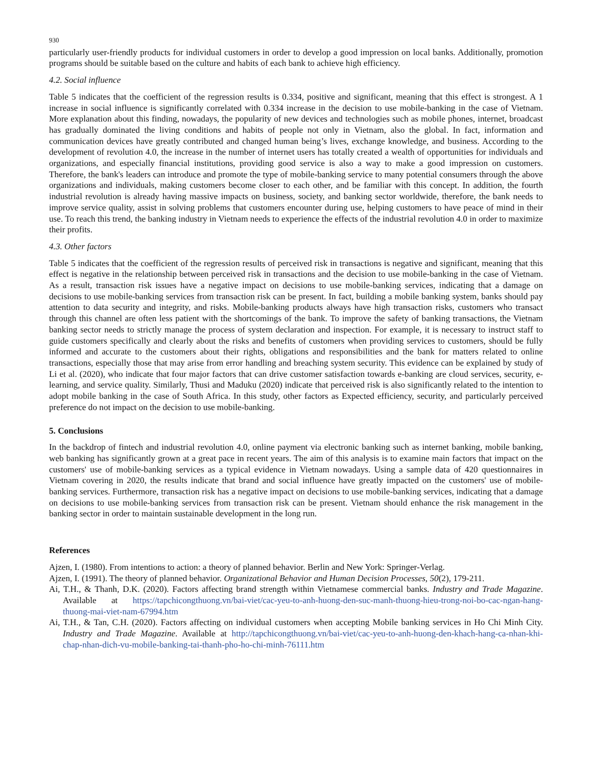930
particularly user-friendly products for individual customers in order to develop a good impression on local banks. Additionally, promotion programs should be suitable based on the culture and habits of each bank to achieve high efficiency.
4.2. Social influence
Table 5 indicates that the coefficient of the regression results is 0.334, positive and significant, meaning that this effect is strongest. A 1 increase in social influence is significantly correlated with 0.334 increase in the decision to use mobile-banking in the case of Vietnam. More explanation about this finding, nowadays, the popularity of new devices and technologies such as mobile phones, internet, broadcast has gradually dominated the living conditions and habits of people not only in Vietnam, also the global. In fact, information and communication devices have greatly contributed and changed human being’s lives, exchange knowledge, and business. According to the development of revolution 4.0, the increase in the number of internet users has totally created a wealth of opportunities for individuals and organizations, and especially financial institutions, providing good service is also a way to make a good impression on customers. Therefore, the bank's leaders can introduce and promote the type of mobile-banking service to many potential consumers through the above organizations and individuals, making customers become closer to each other, and be familiar with this concept. In addition, the fourth industrial revolution is already having massive impacts on business, society, and banking sector worldwide, therefore, the bank needs to improve service quality, assist in solving problems that customers encounter during use, helping customers to have peace of mind in their use. To reach this trend, the banking industry in Vietnam needs to experience the effects of the industrial revolution 4.0 in order to maximize their profits.
4.3. Other factors
Table 5 indicates that the coefficient of the regression results of perceived risk in transactions is negative and significant, meaning that this effect is negative in the relationship between perceived risk in transactions and the decision to use mobile-banking in the case of Vietnam. As a result, transaction risk issues have a negative impact on decisions to use mobile-banking services, indicating that a damage on decisions to use mobile-banking services from transaction risk can be present. In fact, building a mobile banking system, banks should pay attention to data security and integrity, and risks. Mobile-banking products always have high transaction risks, customers who transact through this channel are often less patient with the shortcomings of the bank. To improve the safety of banking transactions, the Vietnam banking sector needs to strictly manage the process of system declaration and inspection. For example, it is necessary to instruct staff to guide customers specifically and clearly about the risks and benefits of customers when providing services to customers, should be fully informed and accurate to the customers about their rights, obligations and responsibilities and the bank for matters related to online transactions, especially those that may arise from error handling and breaching system security. This evidence can be explained by study of Li et al. (2020), who indicate that four major factors that can drive customer satisfaction towards e-banking are cloud services, security, e-learning, and service quality. Similarly, Thusi and Maduku (2020) indicate that perceived risk is also significantly related to the intention to adopt mobile banking in the case of South Africa. In this study, other factors as Expected efficiency, security, and particularly perceived preference do not impact on the decision to use mobile-banking.
5. Conclusions
In the backdrop of fintech and industrial revolution 4.0, online payment via electronic banking such as internet banking, mobile banking, web banking has significantly grown at a great pace in recent years. The aim of this analysis is to examine main factors that impact on the customers' use of mobile-banking services as a typical evidence in Vietnam nowadays. Using a sample data of 420 questionnaires in Vietnam covering in 2020, the results indicate that brand and social influence have greatly impacted on the customers' use of mobile-banking services. Furthermore, transaction risk has a negative impact on decisions to use mobile-banking services, indicating that a damage on decisions to use mobile-banking services from transaction risk can be present. Vietnam should enhance the risk management in the banking sector in order to maintain sustainable development in the long run.
References
Ajzen, I. (1980). From intentions to action: a theory of planned behavior. Berlin and New York: Springer-Verlag.
Ajzen, I. (1991). The theory of planned behavior. Organizational Behavior and Human Decision Processes, 50(2), 179-211.
Ai, T.H., & Thanh, D.K. (2020). Factors affecting brand strength within Vietnamese commercial banks. Industry and Trade Magazine. Available at https://tapchicongthuong.vn/bai-viet/cac-yeu-to-anh-huong-den-suc-manh-thuong-hieu-trong-noi-bo-cac-ngan-hang-thuong-mai-viet-nam-67994.htm
Ai, T.H., & Tan, C.H. (2020). Factors affecting on individual customers when accepting Mobile banking services in Ho Chi Minh City. Industry and Trade Magazine. Available at http://tapchicongthuong.vn/bai-viet/cac-yeu-to-anh-huong-den-khach-hang-ca-nhan-khi-chap-nhan-dich-vu-mobile-banking-tai-thanh-pho-ho-chi-minh-76111.htm